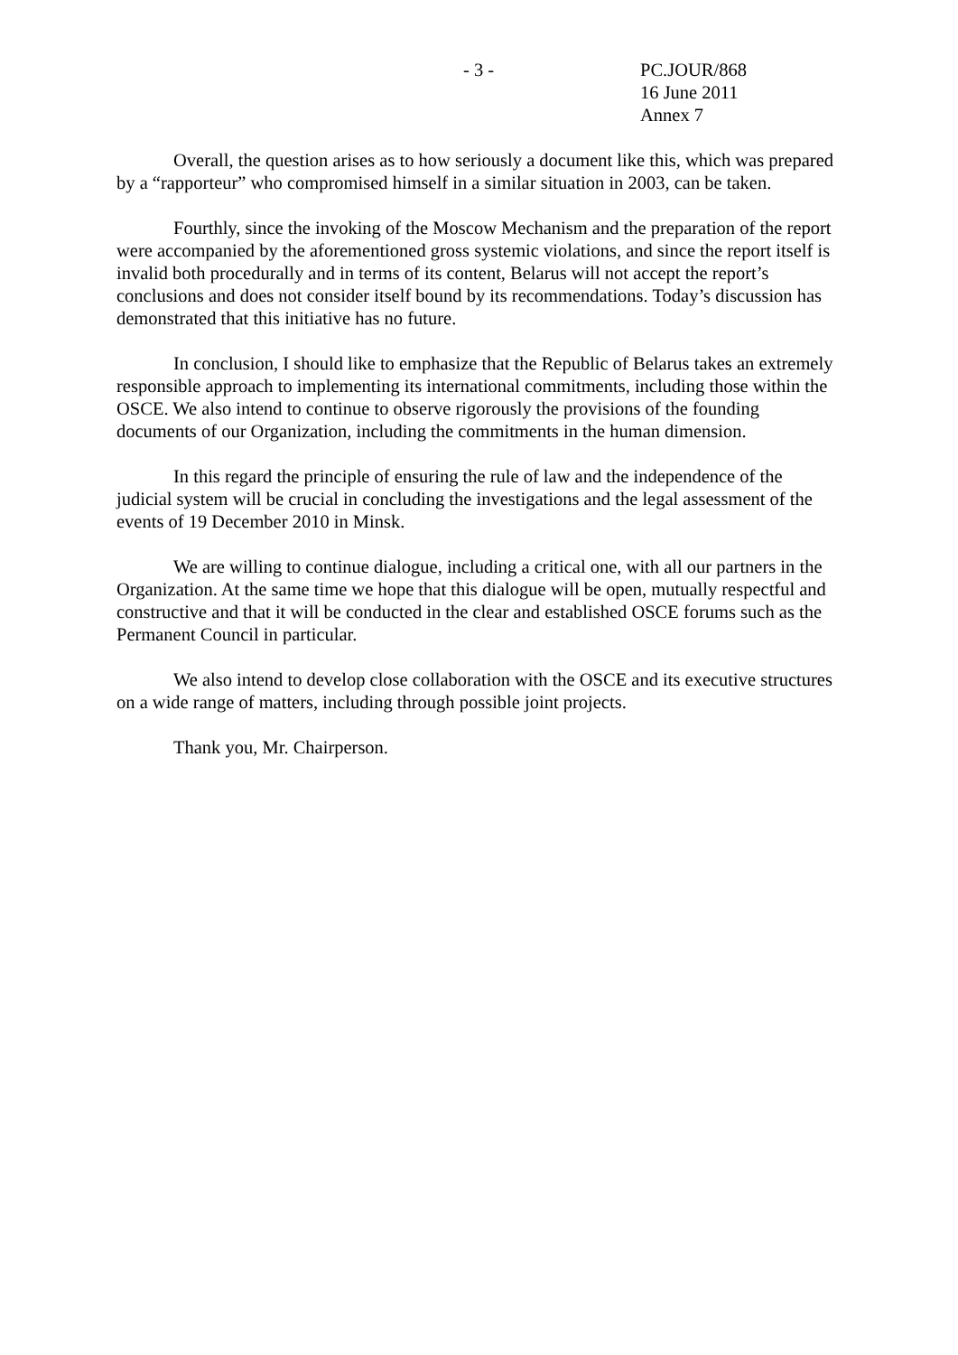- 3 - PC.JOUR/868
16 June 2011
Annex 7
Overall, the question arises as to how seriously a document like this, which was prepared by a “rapporteur” who compromised himself in a similar situation in 2003, can be taken.
Fourthly, since the invoking of the Moscow Mechanism and the preparation of the report were accompanied by the aforementioned gross systemic violations, and since the report itself is invalid both procedurally and in terms of its content, Belarus will not accept the report’s conclusions and does not consider itself bound by its recommendations. Today’s discussion has demonstrated that this initiative has no future.
In conclusion, I should like to emphasize that the Republic of Belarus takes an extremely responsible approach to implementing its international commitments, including those within the OSCE. We also intend to continue to observe rigorously the provisions of the founding documents of our Organization, including the commitments in the human dimension.
In this regard the principle of ensuring the rule of law and the independence of the judicial system will be crucial in concluding the investigations and the legal assessment of the events of 19 December 2010 in Minsk.
We are willing to continue dialogue, including a critical one, with all our partners in the Organization. At the same time we hope that this dialogue will be open, mutually respectful and constructive and that it will be conducted in the clear and established OSCE forums such as the Permanent Council in particular.
We also intend to develop close collaboration with the OSCE and its executive structures on a wide range of matters, including through possible joint projects.
Thank you, Mr. Chairperson.